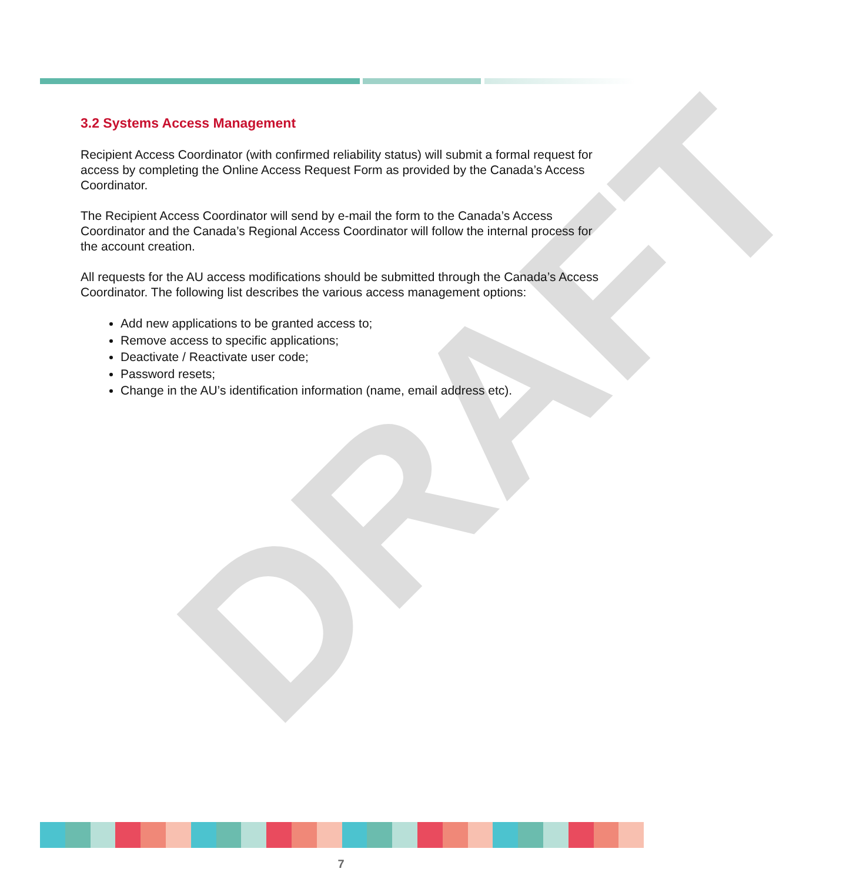DRAFT
3.2 Systems Access Management
Recipient Access Coordinator (with confirmed reliability status) will submit a formal request for access by completing the Online Access Request Form as provided by the Canada’s Access Coordinator.
The Recipient Access Coordinator will send by e-mail the form to the Canada’s Access Coordinator and the Canada’s Regional Access Coordinator will follow the internal process for the account creation.
All requests for the AU access modifications should be submitted through the Canada’s Access Coordinator. The following list describes the various access management options:
Add new applications to be granted access to;
Remove access to specific applications;
Deactivate / Reactivate user code;
Password resets;
Change in the AU’s identification information (name, email address etc).
7